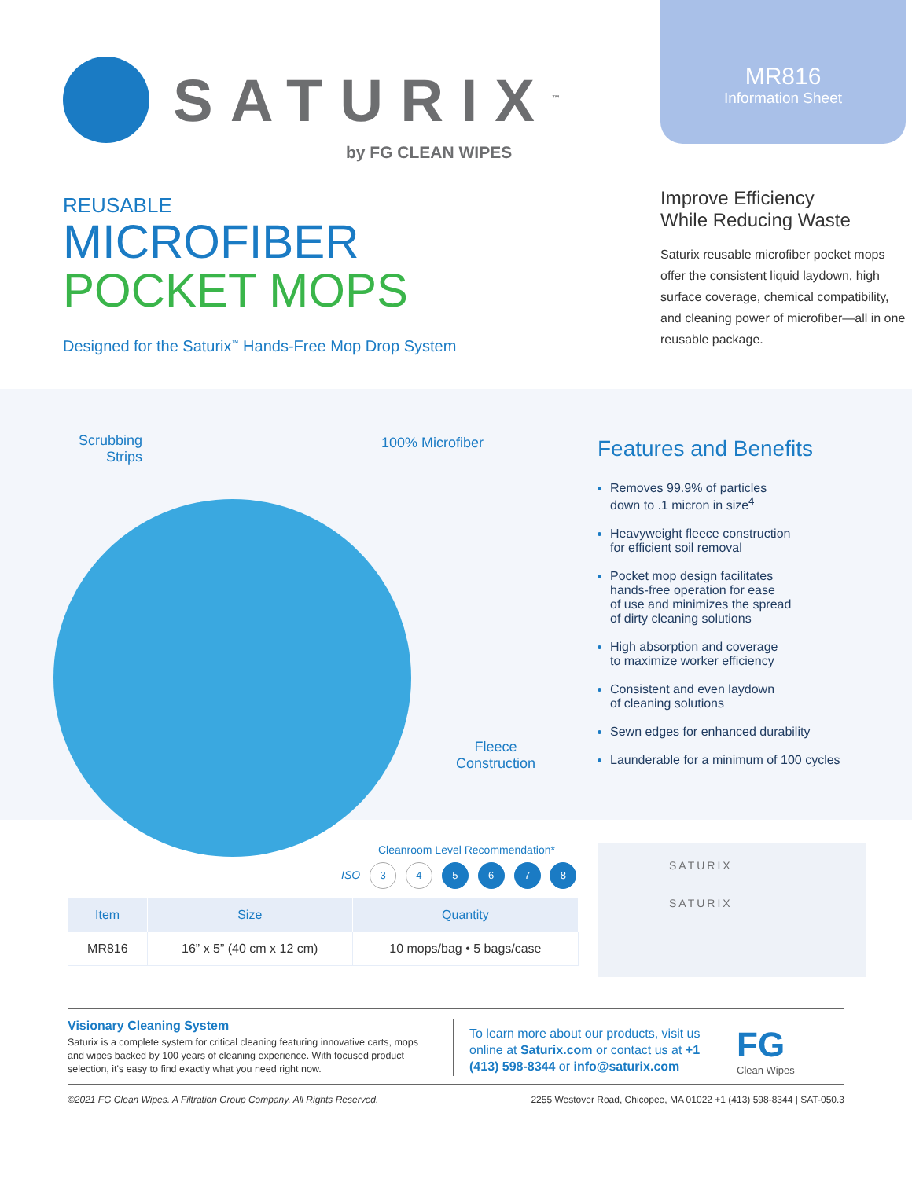SATURIX<sup>™</sup>
by FG CLEAN WIPES
REUSABLE
MICROFIBER
POCKET MOPS
Designed for the Saturix<sup>™</sup> Hands-Free Mop Drop System
MR816
Information Sheet
Improve Efficiency
While Reducing Waste
Saturix reusable microfiber pocket mops offer the consistent liquid laydown, high surface coverage, chemical compatibility, and cleaning power of microfiber—all in one reusable package.
Scrubbing
Strips
100% Microfiber
Fleece
Construction
Features and Benefits
Removes 99.9% of particles
down to .1 micron in size<sup>4</sup>
Heavyweight fleece construction
for efficient soil removal
Pocket mop design facilitates
hands-free operation for ease
of use and minimizes the spread
of dirty cleaning solutions
High absorption and coverage
to maximize worker efficiency
Consistent and even laydown
of cleaning solutions
Sewn edges for enhanced durability
Launderable for a minimum of 100 cycles
Cleanroom Level Recommendation*
ISO 3 4 5 6 7 8
| Item | Size | Quantity |
| --- | --- | --- |
| MR816 | 16” x 5” (40 cm x 12 cm) | 10 mops/bag • 5 bags/case |
SATURIX
SATURIX
Visionary Cleaning System
Saturix is a complete system for critical cleaning featuring innovative carts, mops and wipes backed by 100 years of cleaning experience. With focused product selection, it's easy to find exactly what you need right now.
To learn more about our products, visit us online at Saturix.com or contact us at +1 (413) 598-8344 or info@saturix.com
FG
Clean Wipes
©2021 FG Clean Wipes. A Filtration Group Company. All Rights Reserved. 2255 Westover Road, Chicopee, MA 01022 +1 (413) 598-8344 | SAT-050.3